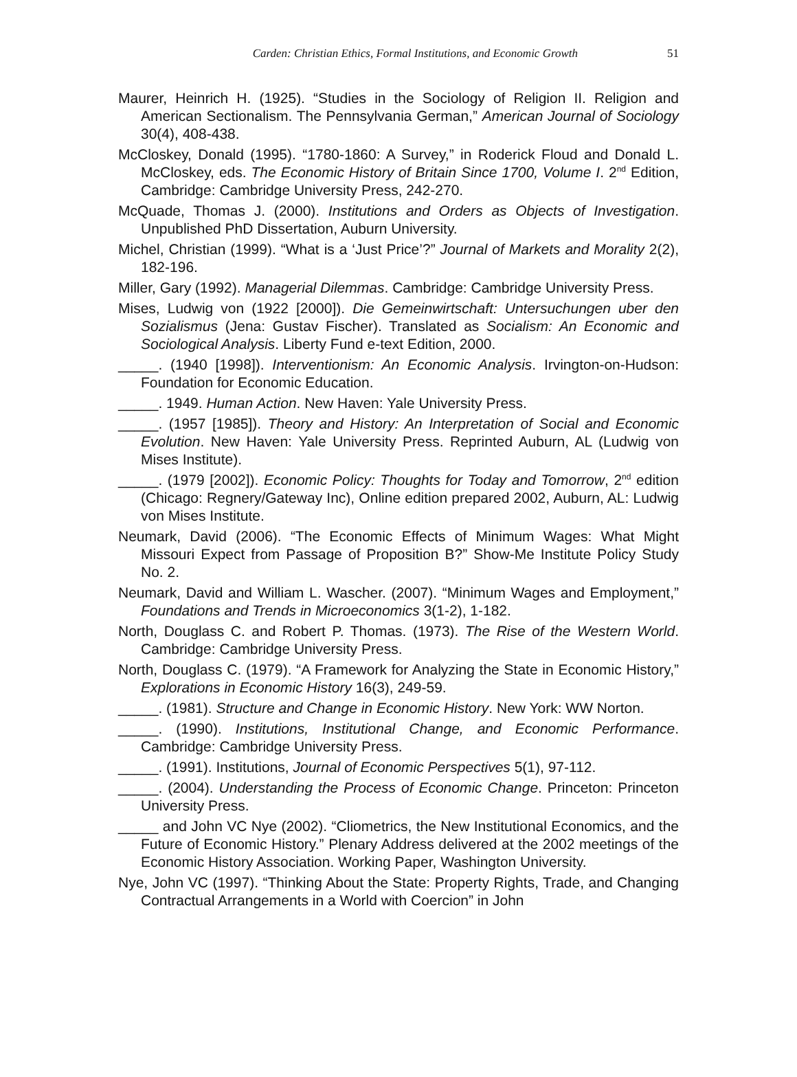Carden: Christian Ethics, Formal Institutions, and Economic Growth 51
Maurer, Heinrich H. (1925). “Studies in the Sociology of Religion II. Religion and American Sectionalism. The Pennsylvania German,” American Journal of Sociology 30(4), 408-438.
McCloskey, Donald (1995). “1780-1860: A Survey,” in Roderick Floud and Donald L. McCloskey, eds. The Economic History of Britain Since 1700, Volume I. 2<sup>nd</sup> Edition, Cambridge: Cambridge University Press, 242-270.
McQuade, Thomas J. (2000). Institutions and Orders as Objects of Investigation. Unpublished PhD Dissertation, Auburn University.
Michel, Christian (1999). “What is a ‘Just Price’?” Journal of Markets and Morality 2(2), 182-196.
Miller, Gary (1992). Managerial Dilemmas. Cambridge: Cambridge University Press.
Mises, Ludwig von (1922 [2000]). Die Gemeinwirtschaft: Untersuchungen uber den Sozialismus (Jena: Gustav Fischer). Translated as Socialism: An Economic and Sociological Analysis. Liberty Fund e-text Edition, 2000.
_____. (1940 [1998]). Interventionism: An Economic Analysis. Irvington-on-Hudson: Foundation for Economic Education.
_____. 1949. Human Action. New Haven: Yale University Press.
_____. (1957 [1985]). Theory and History: An Interpretation of Social and Economic Evolution. New Haven: Yale University Press. Reprinted Auburn, AL (Ludwig von Mises Institute).
_____. (1979 [2002]). Economic Policy: Thoughts for Today and Tomorrow, 2<sup>nd</sup> edition (Chicago: Regnery/Gateway Inc), Online edition prepared 2002, Auburn, AL: Ludwig von Mises Institute.
Neumark, David (2006). “The Economic Effects of Minimum Wages: What Might Missouri Expect from Passage of Proposition B?” Show-Me Institute Policy Study No. 2.
Neumark, David and William L. Wascher. (2007). “Minimum Wages and Employment,” Foundations and Trends in Microeconomics 3(1-2), 1-182.
North, Douglass C. and Robert P. Thomas. (1973). The Rise of the Western World. Cambridge: Cambridge University Press.
North, Douglass C. (1979). “A Framework for Analyzing the State in Economic History,” Explorations in Economic History 16(3), 249-59.
_____. (1981). Structure and Change in Economic History. New York: WW Norton.
_____. (1990). Institutions, Institutional Change, and Economic Performance. Cambridge: Cambridge University Press.
_____. (1991). Institutions, Journal of Economic Perspectives 5(1), 97-112.
_____. (2004). Understanding the Process of Economic Change. Princeton: Princeton University Press.
_____ and John VC Nye (2002). “Cliometrics, the New Institutional Economics, and the Future of Economic History.” Plenary Address delivered at the 2002 meetings of the Economic History Association. Working Paper, Washington University.
Nye, John VC (1997). “Thinking About the State: Property Rights, Trade, and Changing Contractual Arrangements in a World with Coercion” in John